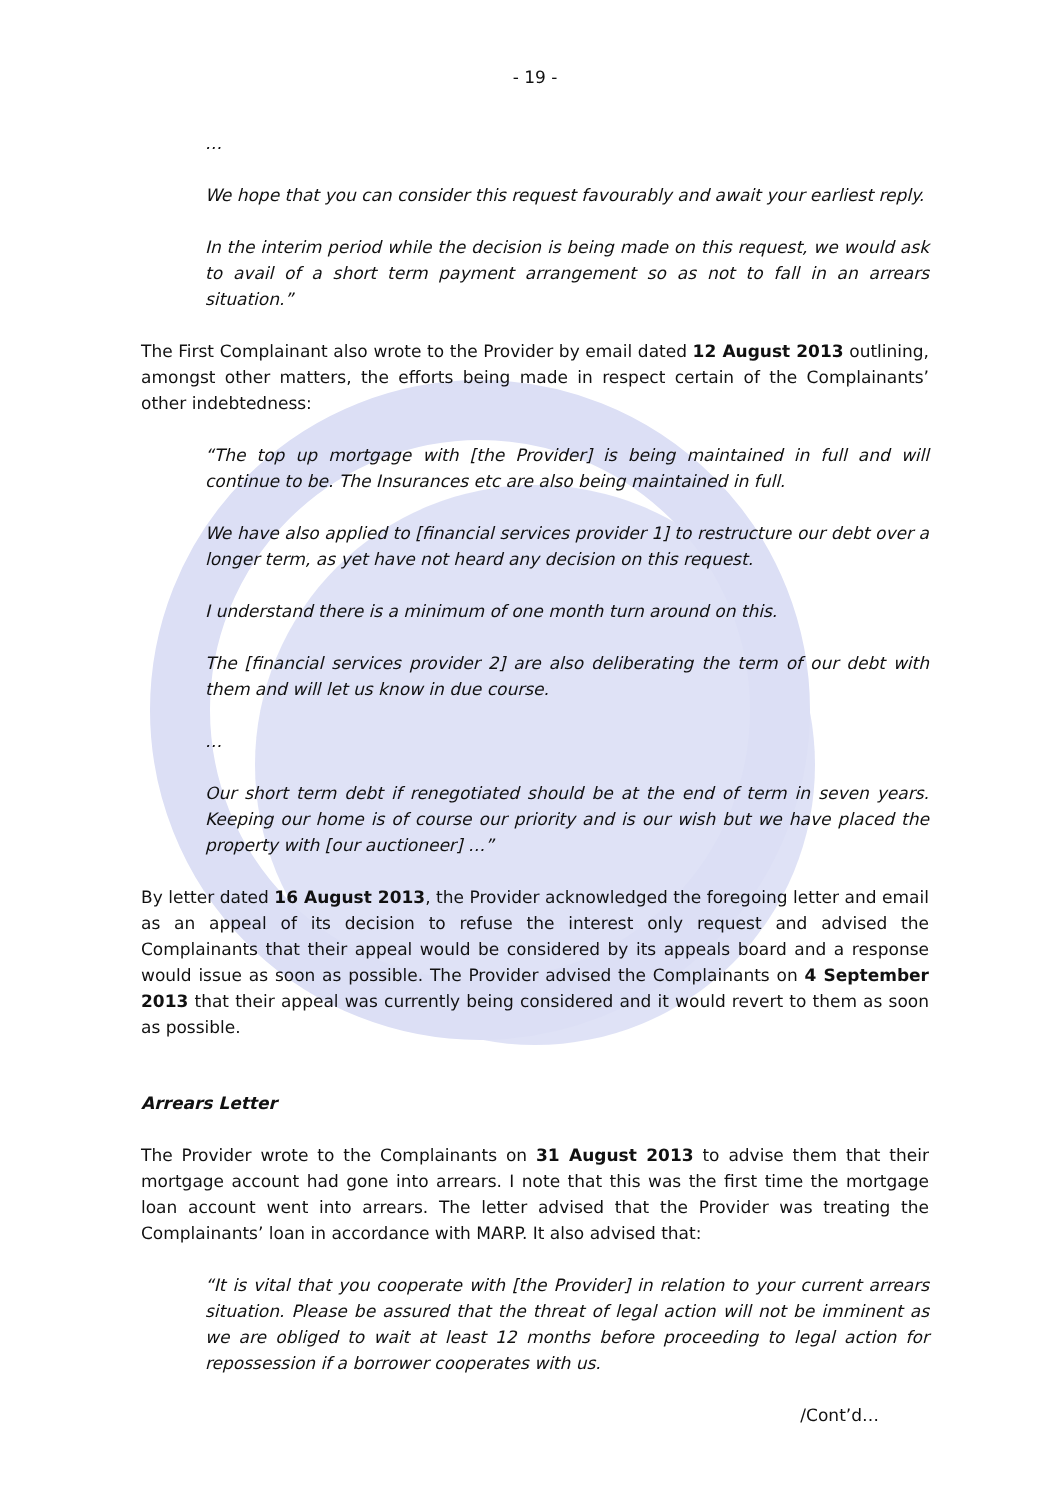- 19 -
…
We hope that you can consider this request favourably and await your earliest reply.
In the interim period while the decision is being made on this request, we would ask to avail of a short term payment arrangement so as not to fall in an arrears situation.”
The First Complainant also wrote to the Provider by email dated 12 August 2013 outlining, amongst other matters, the efforts being made in respect certain of the Complainants’ other indebtedness:
“The top up mortgage with [the Provider] is being maintained in full and will continue to be. The Insurances etc are also being maintained in full.
We have also applied to [financial services provider 1] to restructure our debt over a longer term, as yet have not heard any decision on this request.
I understand there is a minimum of one month turn around on this.
The [financial services provider 2] are also deliberating the term of our debt with them and will let us know in due course.
…
Our short term debt if renegotiated should be at the end of term in seven years. Keeping our home is of course our priority and is our wish but we have placed the property with [our auctioneer] …”
By letter dated 16 August 2013, the Provider acknowledged the foregoing letter and email as an appeal of its decision to refuse the interest only request and advised the Complainants that their appeal would be considered by its appeals board and a response would issue as soon as possible. The Provider advised the Complainants on 4 September 2013 that their appeal was currently being considered and it would revert to them as soon as possible.
Arrears Letter
The Provider wrote to the Complainants on 31 August 2013 to advise them that their mortgage account had gone into arrears. I note that this was the first time the mortgage loan account went into arrears. The letter advised that the Provider was treating the Complainants’ loan in accordance with MARP. It also advised that:
“It is vital that you cooperate with [the Provider] in relation to your current arrears situation. Please be assured that the threat of legal action will not be imminent as we are obliged to wait at least 12 months before proceeding to legal action for repossession if a borrower cooperates with us.
/Cont’d…